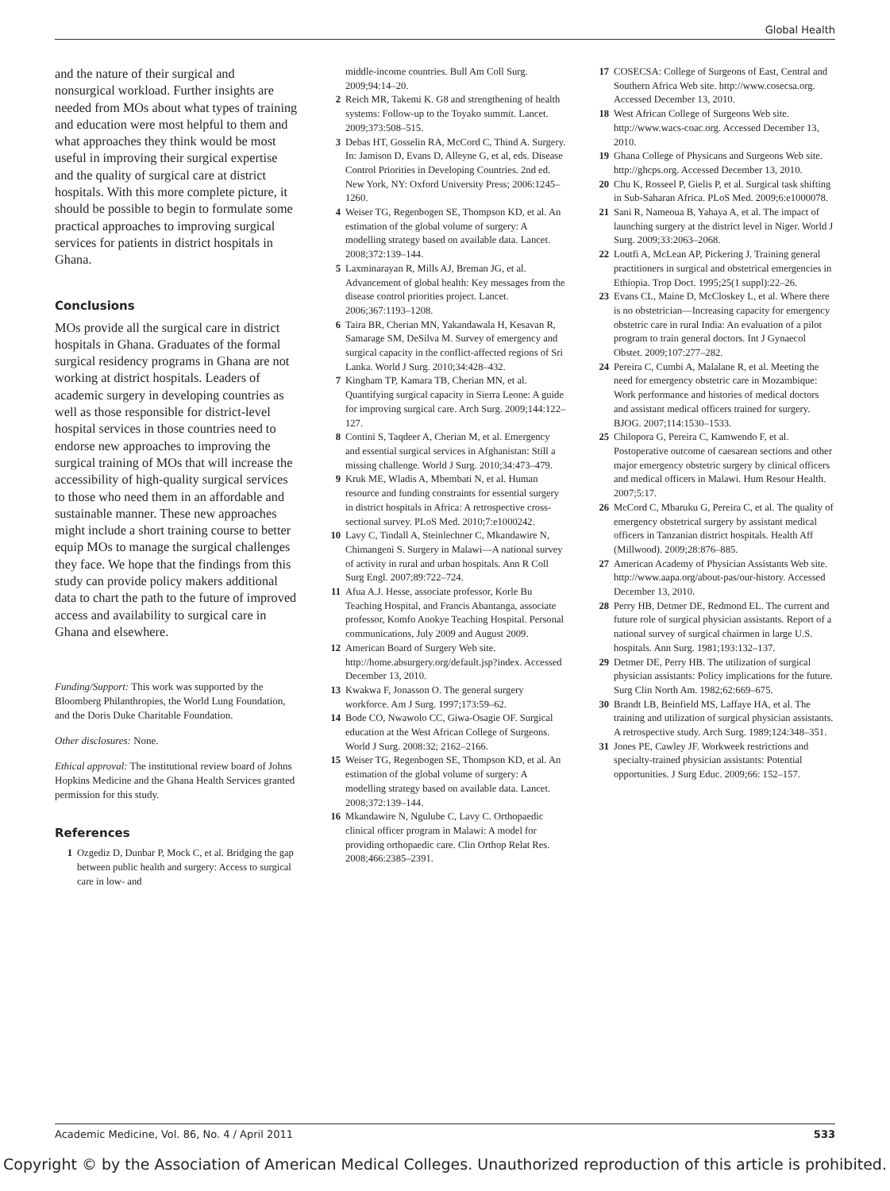Global Health
and the nature of their surgical and nonsurgical workload. Further insights are needed from MOs about what types of training and education were most helpful to them and what approaches they think would be most useful in improving their surgical expertise and the quality of surgical care at district hospitals. With this more complete picture, it should be possible to begin to formulate some practical approaches to improving surgical services for patients in district hospitals in Ghana.
Conclusions
MOs provide all the surgical care in district hospitals in Ghana. Graduates of the formal surgical residency programs in Ghana are not working at district hospitals. Leaders of academic surgery in developing countries as well as those responsible for district-level hospital services in those countries need to endorse new approaches to improving the surgical training of MOs that will increase the accessibility of high-quality surgical services to those who need them in an affordable and sustainable manner. These new approaches might include a short training course to better equip MOs to manage the surgical challenges they face. We hope that the findings from this study can provide policy makers additional data to chart the path to the future of improved access and availability to surgical care in Ghana and elsewhere.
Funding/Support: This work was supported by the Bloomberg Philanthropies, the World Lung Foundation, and the Doris Duke Charitable Foundation.
Other disclosures: None.
Ethical approval: The institutional review board of Johns Hopkins Medicine and the Ghana Health Services granted permission for this study.
References
1 Ozgediz D, Dunbar P, Mock C, et al. Bridging the gap between public health and surgery: Access to surgical care in low- and
middle-income countries. Bull Am Coll Surg. 2009;94:14–20.
2 Reich MR, Takemi K. G8 and strengthening of health systems: Follow-up to the Toyako summit. Lancet. 2009;373:508–515.
3 Debas HT, Gosselin RA, McCord C, Thind A. Surgery. In: Jamison D, Evans D, Alleyne G, et al, eds. Disease Control Priorities in Developing Countries. 2nd ed. New York, NY: Oxford University Press; 2006:1245–1260.
4 Weiser TG, Regenbogen SE, Thompson KD, et al. An estimation of the global volume of surgery: A modelling strategy based on available data. Lancet. 2008;372:139–144.
5 Laxminarayan R, Mills AJ, Breman JG, et al. Advancement of global health: Key messages from the disease control priorities project. Lancet. 2006;367:1193–1208.
6 Taira BR, Cherian MN, Yakandawala H, Kesavan R, Samarage SM, DeSilva M. Survey of emergency and surgical capacity in the conflict-affected regions of Sri Lanka. World J Surg. 2010;34:428–432.
7 Kingham TP, Kamara TB, Cherian MN, et al. Quantifying surgical capacity in Sierra Leone: A guide for improving surgical care. Arch Surg. 2009;144:122–127.
8 Contini S, Taqdeer A, Cherian M, et al. Emergency and essential surgical services in Afghanistan: Still a missing challenge. World J Surg. 2010;34:473–479.
9 Kruk ME, Wladis A, Mbembati N, et al. Human resource and funding constraints for essential surgery in district hospitals in Africa: A retrospective cross-sectional survey. PLoS Med. 2010;7:e1000242.
10 Lavy C, Tindall A, Steinlechner C, Mkandawire N, Chimangeni S. Surgery in Malawi—A national survey of activity in rural and urban hospitals. Ann R Coll Surg Engl. 2007;89:722–724.
11 Afua A.J. Hesse, associate professor, Korle Bu Teaching Hospital, and Francis Abantanga, associate professor, Komfo Anokye Teaching Hospital. Personal communications, July 2009 and August 2009.
12 American Board of Surgery Web site. http://home.absurgery.org/default.jsp?index. Accessed December 13, 2010.
13 Kwakwa F, Jonasson O. The general surgery workforce. Am J Surg. 1997;173:59–62.
14 Bode CO, Nwawolo CC, Giwa-Osagie OF. Surgical education at the West African College of Surgeons. World J Surg. 2008:32; 2162–2166.
15 Weiser TG, Regenbogen SE, Thompson KD, et al. An estimation of the global volume of surgery: A modelling strategy based on available data. Lancet. 2008;372:139–144.
16 Mkandawire N, Ngulube C, Lavy C. Orthopaedic clinical officer program in Malawi: A model for providing orthopaedic care. Clin Orthop Relat Res. 2008;466:2385–2391.
17 COSECSA: College of Surgeons of East, Central and Southern Africa Web site. http://www.cosecsa.org. Accessed December 13, 2010.
18 West African College of Surgeons Web site. http://www.wacs-coac.org. Accessed December 13, 2010.
19 Ghana College of Physicans and Surgeons Web site. http://ghcps.org. Accessed December 13, 2010.
20 Chu K, Rosseel P, Gielis P, et al. Surgical task shifting in Sub-Saharan Africa. PLoS Med. 2009;6:e1000078.
21 Sani R, Nameoua B, Yahaya A, et al. The impact of launching surgery at the district level in Niger. World J Surg. 2009;33:2063–2068.
22 Loutfi A, McLean AP, Pickering J. Training general practitioners in surgical and obstetrical emergencies in Ethiopia. Trop Doct. 1995;25(1 suppl):22–26.
23 Evans CL, Maine D, McCloskey L, et al. Where there is no obstetrician—Increasing capacity for emergency obstetric care in rural India: An evaluation of a pilot program to train general doctors. Int J Gynaecol Obstet. 2009;107:277–282.
24 Pereira C, Cumbi A, Malalane R, et al. Meeting the need for emergency obstetric care in Mozambique: Work performance and histories of medical doctors and assistant medical officers trained for surgery. BJOG. 2007;114:1530–1533.
25 Chilopora G, Pereira C, Kamwendo F, et al. Postoperative outcome of caesarean sections and other major emergency obstetric surgery by clinical officers and medical officers in Malawi. Hum Resour Health. 2007;5:17.
26 McCord C, Mbaruku G, Pereira C, et al. The quality of emergency obstetrical surgery by assistant medical officers in Tanzanian district hospitals. Health Aff (Millwood). 2009;28:876–885.
27 American Academy of Physician Assistants Web site. http://www.aapa.org/about-pas/our-history. Accessed December 13, 2010.
28 Perry HB, Detmer DE, Redmond EL. The current and future role of surgical physician assistants. Report of a national survey of surgical chairmen in large U.S. hospitals. Ann Surg. 1981;193:132–137.
29 Detmer DE, Perry HB. The utilization of surgical physician assistants: Policy implications for the future. Surg Clin North Am. 1982;62:669–675.
30 Brandt LB, Beinfield MS, Laffaye HA, et al. The training and utilization of surgical physician assistants. A retrospective study. Arch Surg. 1989;124:348–351.
31 Jones PE, Cawley JF. Workweek restrictions and specialty-trained physician assistants: Potential opportunities. J Surg Educ. 2009;66: 152–157.
Academic Medicine, Vol. 86, No. 4 / April 2011 533
Copyright © by the Association of American Medical Colleges. Unauthorized reproduction of this article is prohibited.